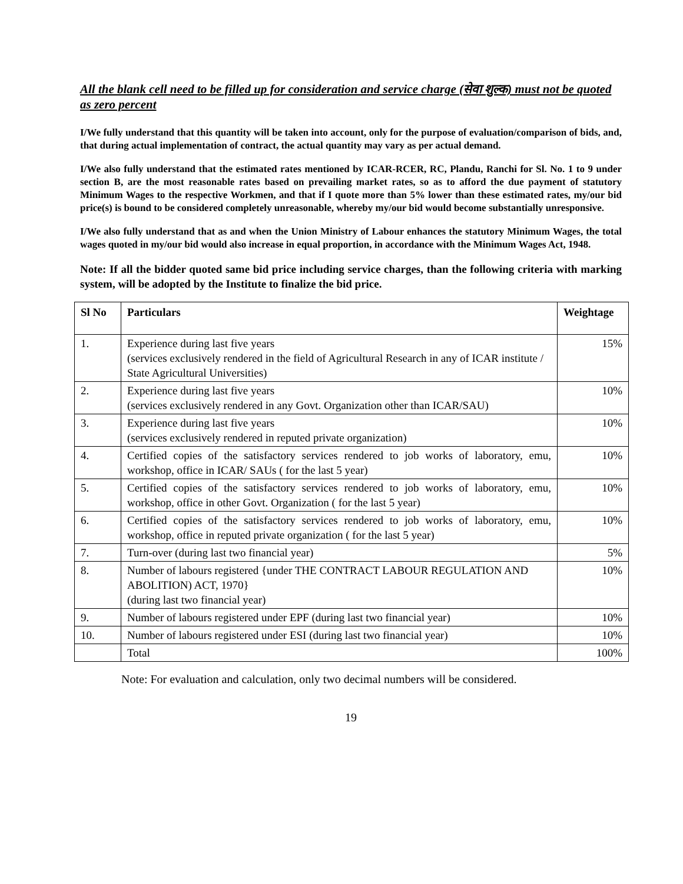All the blank cell need to be filled up for consideration and service charge (सेवा शुल्क) must not be quoted as zero percent
I/We fully understand that this quantity will be taken into account, only for the purpose of evaluation/comparison of bids, and, that during actual implementation of contract, the actual quantity may vary as per actual demand.
I/We also fully understand that the estimated rates mentioned by ICAR-RCER, RC, Plandu, Ranchi for Sl. No. 1 to 9 under section B, are the most reasonable rates based on prevailing market rates, so as to afford the due payment of statutory Minimum Wages to the respective Workmen, and that if I quote more than 5% lower than these estimated rates, my/our bid price(s) is bound to be considered completely unreasonable, whereby my/our bid would become substantially unresponsive.
I/We also fully understand that as and when the Union Ministry of Labour enhances the statutory Minimum Wages, the total wages quoted in my/our bid would also increase in equal proportion, in accordance with the Minimum Wages Act, 1948.
Note: If all the bidder quoted same bid price including service charges, than the following criteria with marking system, will be adopted by the Institute to finalize the bid price.
| Sl No | Particulars | Weightage |
| --- | --- | --- |
| 1. | Experience during last five years (services exclusively rendered in the field of Agricultural Research in any of ICAR institute / State Agricultural Universities) | 15% |
| 2. | Experience during last five years (services exclusively rendered in any Govt. Organization other than ICAR/SAU) | 10% |
| 3. | Experience during last five years (services exclusively rendered in reputed private organization) | 10% |
| 4. | Certified copies of the satisfactory services rendered to job works of laboratory, emu, workshop, office in ICAR/ SAUs ( for the last 5 year) | 10% |
| 5. | Certified copies of the satisfactory services rendered to job works of laboratory, emu, workshop, office in other Govt. Organization ( for the last 5 year) | 10% |
| 6. | Certified copies of the satisfactory services rendered to job works of laboratory, emu, workshop, office in reputed private organization ( for the last 5 year) | 10% |
| 7. | Turn-over (during last two financial year) | 5% |
| 8. | Number of labours registered {under THE CONTRACT LABOUR REGULATION AND ABOLITION) ACT, 1970} (during last two financial year) | 10% |
| 9. | Number of labours registered under EPF (during last two financial year) | 10% |
| 10. | Number of labours registered under ESI (during last two financial year) | 10% |
| | Total | 100% |
Note: For evaluation and calculation, only two decimal numbers will be considered.
19